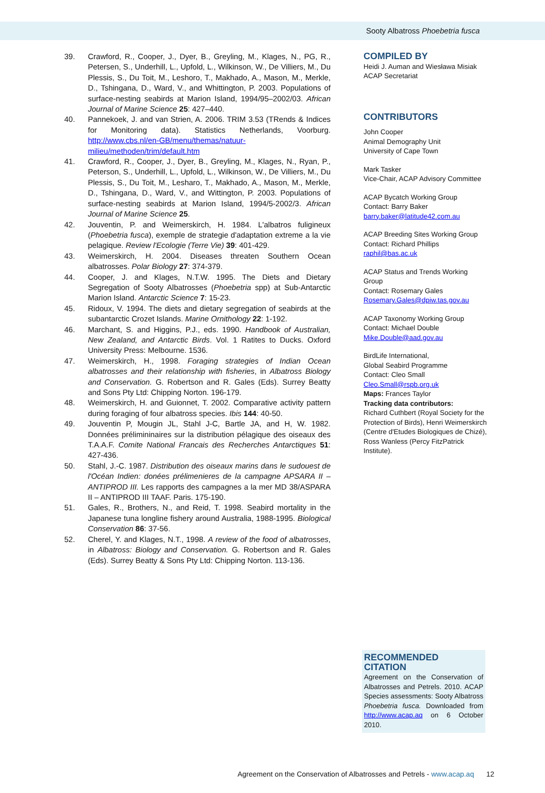Sooty Albatross Phoebetria fusca
39. Crawford, R., Cooper, J., Dyer, B., Greyling, M., Klages, N., PG, R., Petersen, S., Underhill, L., Upfold, L., Wilkinson, W., De Villiers, M., Du Plessis, S., Du Toit, M., Leshoro, T., Makhado, A., Mason, M., Merkle, D., Tshingana, D., Ward, V., and Whittington, P. 2003. Populations of surface-nesting seabirds at Marion Island, 1994/95–2002/03. African Journal of Marine Science 25: 427–440.
40. Pannekoek, J. and van Strien, A. 2006. TRIM 3.53 (TRends & Indices for Monitoring data). Statistics Netherlands, Voorburg. http://www.cbs.nl/en-GB/menu/themas/natuur-milieu/methoden/trim/default.htm
41. Crawford, R., Cooper, J., Dyer, B., Greyling, M., Klages, N., Ryan, P., Peterson, S., Underhill, L., Upfold, L., Wilkinson, W., De Villiers, M., Du Plessis, S., Du Toit, M., Lesharo, T., Makhado, A., Mason, M., Merkle, D., Tshingana, D., Ward, V., and Wittington, P. 2003. Populations of surface-nesting seabirds at Marion Island, 1994/5-2002/3. African Journal of Marine Science 25.
42. Jouventin, P. and Weimerskirch, H. 1984. L'albatros fuligineux (Phoebetria fusca), exemple de strategie d'adaptation extreme a la vie pelagique. Review l'Ecologie (Terre Vie) 39: 401-429.
43. Weimerskirch, H. 2004. Diseases threaten Southern Ocean albatrosses. Polar Biology 27: 374-379.
44. Cooper, J. and Klages, N.T.W. 1995. The Diets and Dietary Segregation of Sooty Albatrosses (Phoebetria spp) at Sub-Antarctic Marion Island. Antarctic Science 7: 15-23.
45. Ridoux, V. 1994. The diets and dietary segregation of seabirds at the subantarctic Crozet Islands. Marine Ornithology 22: 1-192.
46. Marchant, S. and Higgins, P.J., eds. 1990. Handbook of Australian, New Zealand, and Antarctic Birds. Vol. 1 Ratites to Ducks. Oxford University Press: Melbourne. 1536.
47. Weimerskirch, H., 1998. Foraging strategies of Indian Ocean albatrosses and their relationship with fisheries, in Albatross Biology and Conservation. G. Robertson and R. Gales (Eds). Surrey Beatty and Sons Pty Ltd: Chipping Norton. 196-179.
48. Weimerskirch, H. and Guionnet, T. 2002. Comparative activity pattern during foraging of four albatross species. Ibis 144: 40-50.
49. Jouventin P, Mougin JL, Stahl J-C, Bartle JA, and H, W. 1982. Données prélimininaires sur la distribution pélagique des oiseaux des T.A.A.F. Comite National Francais des Recherches Antarctiques 51: 427-436.
50. Stahl, J.-C. 1987. Distribution des oiseaux marins dans le sudouest de l'Océan Indien: donées prélimenieres de la campagne APSARA II – ANTIPROD III. Les rapports des campagnes a la mer MD 38/ASPARA II – ANTIPROD III TAAF. Paris. 175-190.
51. Gales, R., Brothers, N., and Reid, T. 1998. Seabird mortality in the Japanese tuna longline fishery around Australia, 1988-1995. Biological Conservation 86: 37-56.
52. Cherel, Y. and Klages, N.T., 1998. A review of the food of albatrosses, in Albatross: Biology and Conservation. G. Robertson and R. Gales (Eds). Surrey Beatty & Sons Pty Ltd: Chipping Norton. 113-136.
COMPILED BY
Heidi J. Auman and Wiesława Misiak
ACAP Secretariat
CONTRIBUTORS
John Cooper
Animal Demography Unit
University of Cape Town
Mark Tasker
Vice-Chair, ACAP Advisory Committee
ACAP Bycatch Working Group
Contact: Barry Baker
barry.baker@latitude42.com.au
ACAP Breeding Sites Working Group
Contact: Richard Phillips
raphil@bas.ac.uk
ACAP Status and Trends Working Group
Contact: Rosemary Gales
Rosemary.Gales@dpiw.tas.gov.au
ACAP Taxonomy Working Group
Contact: Michael Double
Mike.Double@aad.gov.au
BirdLife International,
Global Seabird Programme
Contact: Cleo Small
Cleo.Small@rspb.org.uk
Maps: Frances Taylor
Tracking data contributors:
Richard Cuthbert (Royal Society for the Protection of Birds), Henri Weimerskirch (Centre d'Etudes Biologiques de Chizé), Ross Wanless (Percy FitzPatrick Institute).
RECOMMENDED CITATION
Agreement on the Conservation of Albatrosses and Petrels. 2010. ACAP Species assessments: Sooty Albatross Phoebetria fusca. Downloaded from http://www.acap.aq on 6 October 2010.
Agreement on the Conservation of Albatrosses and Petrels - www.acap.aq 12